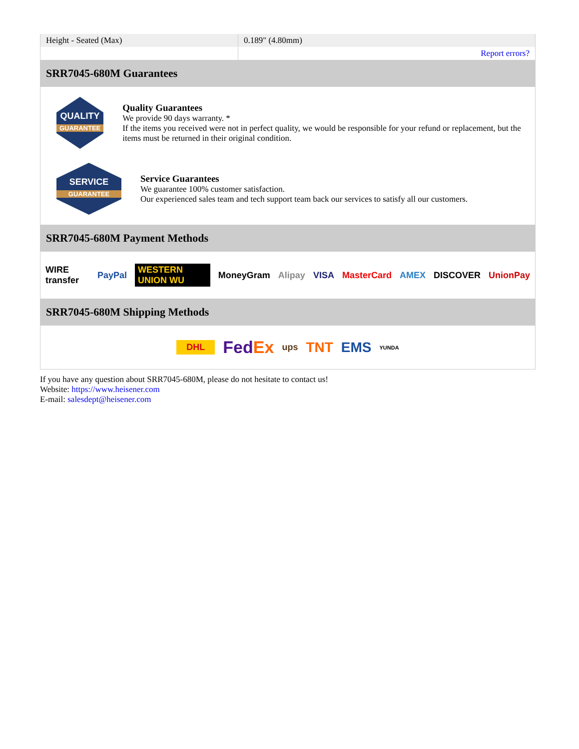| Height - Seated (Max) | 0.189" (4.80mm) |
| | Report errors? |
SRR7045-680M Guarantees
QUALITY
GUARANTEE
Quality Guarantees
We provide 90 days warranty. *
If the items you received were not in perfect quality, we would be responsible for your refund or replacement, but the items must be returned in their original condition.
SERVICE
GUARANTEE
Service Guarantees
We guarantee 100% customer satisfaction.
Our experienced sales team and tech support team back our services to satisfy all our customers.
SRR7045-680M Payment Methods
WIRE transfer PayPal WESTERN UNION WU MoneyGram Alipay VISA MasterCard AMEX DISCOVER UnionPay
SRR7045-680M Shipping Methods
DHL FedEx ups TNT EMS YUNDA
If you have any question about SRR7045-680M, please do not hesitate to contact us!
Website: https://www.heisener.com
E-mail: salesdept@heisener.com